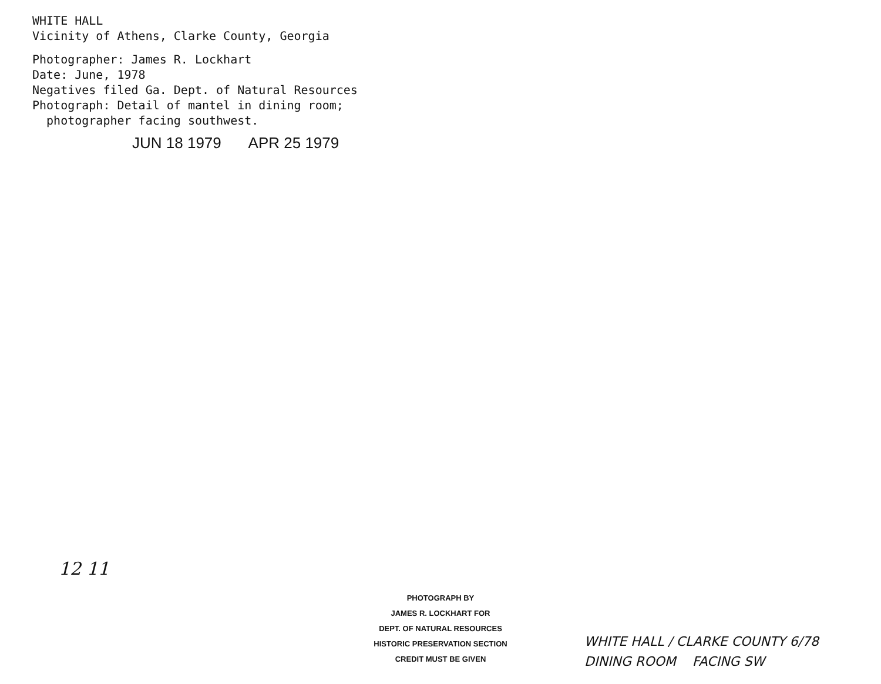WHITE HALL
Vicinity of Athens, Clarke County, Georgia
Photographer: James R. Lockhart
Date: June, 1978
Negatives filed Ga. Dept. of Natural Resources
Photograph: Detail of mantel in dining room;
photographer facing southwest.
JUN 18 1979 APR 25 1979
12 11
PHOTOGRAPH BY
JAMES R. LOCKHART FOR
DEPT. OF NATURAL RESOURCES
HISTORIC PRESERVATION SECTION
CREDIT MUST BE GIVEN
WHITE HALL / CLARKE COUNTY 6/78
DINING ROOM FACING SW